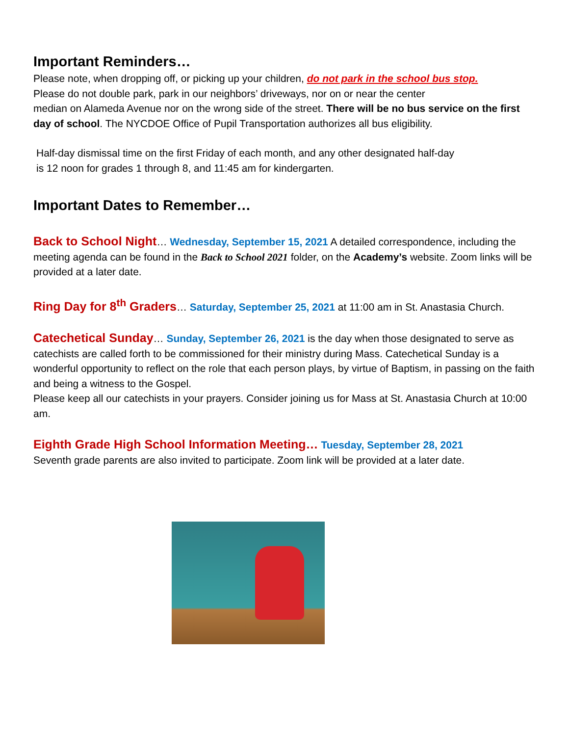Important Reminders…
Please note, when dropping off, or picking up your children, do not park in the school bus stop.
Please do not double park, park in our neighbors’ driveways, nor on or near the center
median on Alameda Avenue nor on the wrong side of the street. There will be no bus service on the first day of school. The NYCDOE Office of Pupil Transportation authorizes all bus eligibility.
Half-day dismissal time on the first Friday of each month, and any other designated half-day
is 12 noon for grades 1 through 8, and 11:45 am for kindergarten.
Important Dates to Remember…
Back to School Night… Wednesday, September 15, 2021 A detailed correspondence, including the meeting agenda can be found in the Back to School 2021 folder, on the Academy’s website. Zoom links will be provided at a later date.
Ring Day for 8<sup>th</sup> Graders… Saturday, September 25, 2021 at 11:00 am in St. Anastasia Church.
Catechetical Sunday… Sunday, September 26, 2021 is the day when those designated to serve as catechists are called forth to be commissioned for their ministry during Mass. Catechetical Sunday is a wonderful opportunity to reflect on the role that each person plays, by virtue of Baptism, in passing on the faith and being a witness to the Gospel.
Please keep all our catechists in your prayers. Consider joining us for Mass at St. Anastasia Church at 10:00 am.
Eighth Grade High School Information Meeting… Tuesday, September 28, 2021
Seventh grade parents are also invited to participate. Zoom link will be provided at a later date.